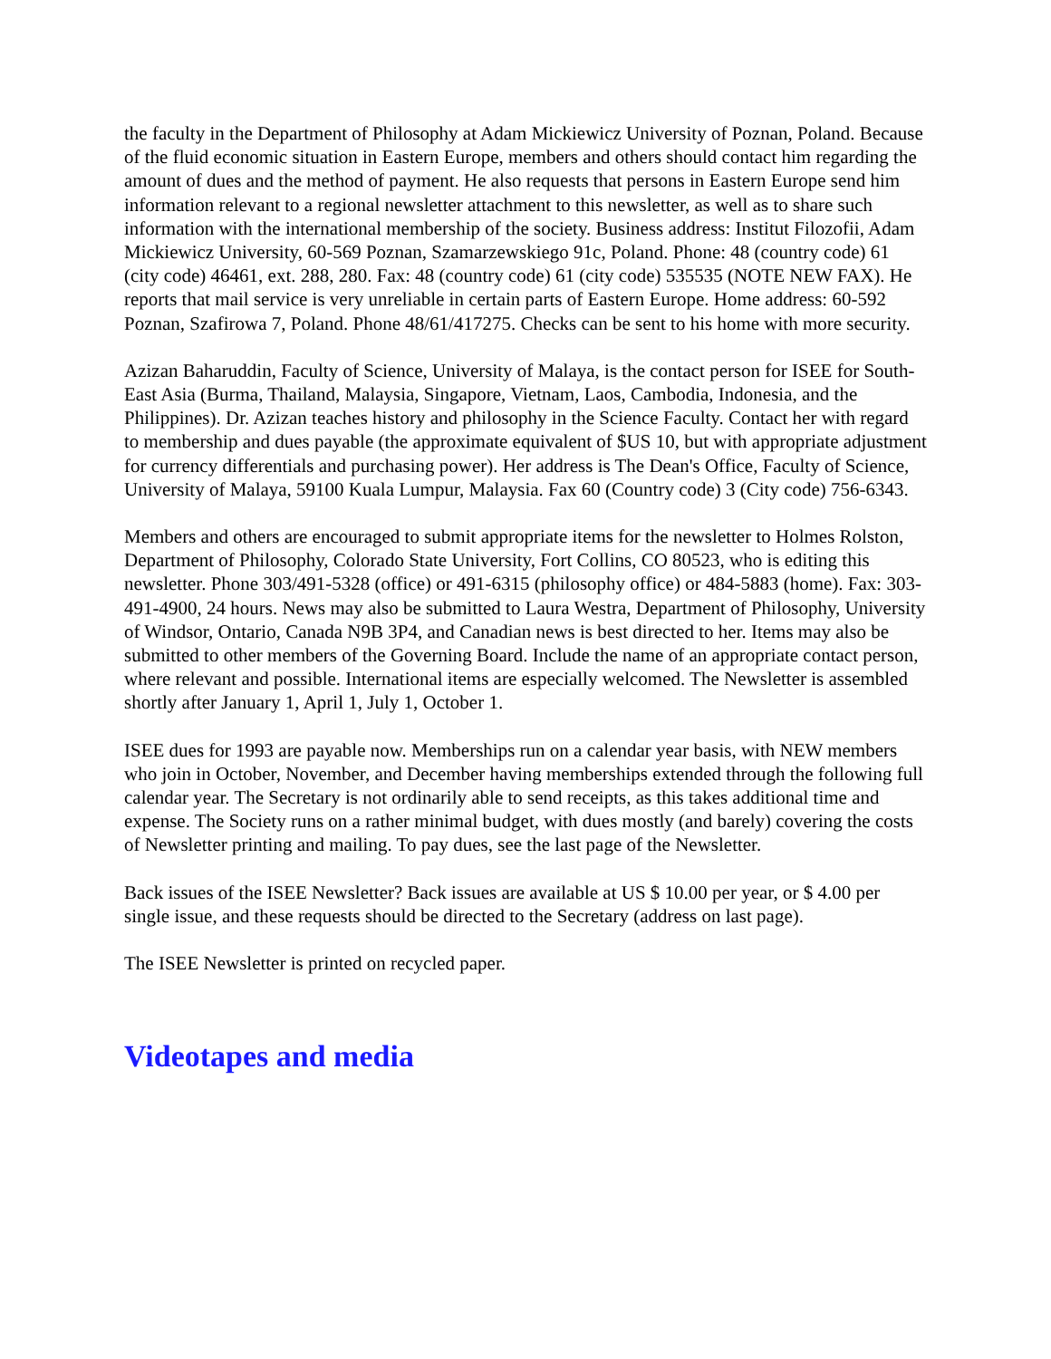the faculty in the Department of Philosophy at Adam Mickiewicz University of Poznan, Poland. Because of the fluid economic situation in Eastern Europe, members and others should contact him regarding the amount of dues and the method of payment. He also requests that persons in Eastern Europe send him information relevant to a regional newsletter attachment to this newsletter, as well as to share such information with the international membership of the society. Business address: Institut Filozofii, Adam Mickiewicz University, 60-569 Poznan, Szamarzewskiego 91c, Poland. Phone: 48 (country code) 61 (city code) 46461, ext. 288, 280. Fax: 48 (country code) 61 (city code) 535535 (NOTE NEW FAX). He reports that mail service is very unreliable in certain parts of Eastern Europe. Home address: 60-592 Poznan, Szafirowa 7, Poland. Phone 48/61/417275. Checks can be sent to his home with more security.
Azizan Baharuddin, Faculty of Science, University of Malaya, is the contact person for ISEE for South-East Asia (Burma, Thailand, Malaysia, Singapore, Vietnam, Laos, Cambodia, Indonesia, and the Philippines). Dr. Azizan teaches history and philosophy in the Science Faculty. Contact her with regard to membership and dues payable (the approximate equivalent of $US 10, but with appropriate adjustment for currency differentials and purchasing power). Her address is The Dean's Office, Faculty of Science, University of Malaya, 59100 Kuala Lumpur, Malaysia. Fax 60 (Country code) 3 (City code) 756-6343.
Members and others are encouraged to submit appropriate items for the newsletter to Holmes Rolston, Department of Philosophy, Colorado State University, Fort Collins, CO 80523, who is editing this newsletter. Phone 303/491-5328 (office) or 491-6315 (philosophy office) or 484-5883 (home). Fax: 303-491-4900, 24 hours. News may also be submitted to Laura Westra, Department of Philosophy, University of Windsor, Ontario, Canada N9B 3P4, and Canadian news is best directed to her. Items may also be submitted to other members of the Governing Board. Include the name of an appropriate contact person, where relevant and possible. International items are especially welcomed. The Newsletter is assembled shortly after January 1, April 1, July 1, October 1.
ISEE dues for 1993 are payable now. Memberships run on a calendar year basis, with NEW members who join in October, November, and December having memberships extended through the following full calendar year. The Secretary is not ordinarily able to send receipts, as this takes additional time and expense. The Society runs on a rather minimal budget, with dues mostly (and barely) covering the costs of Newsletter printing and mailing. To pay dues, see the last page of the Newsletter.
Back issues of the ISEE Newsletter? Back issues are available at US $ 10.00 per year, or $ 4.00 per single issue, and these requests should be directed to the Secretary (address on last page).
The ISEE Newsletter is printed on recycled paper.
Videotapes and media